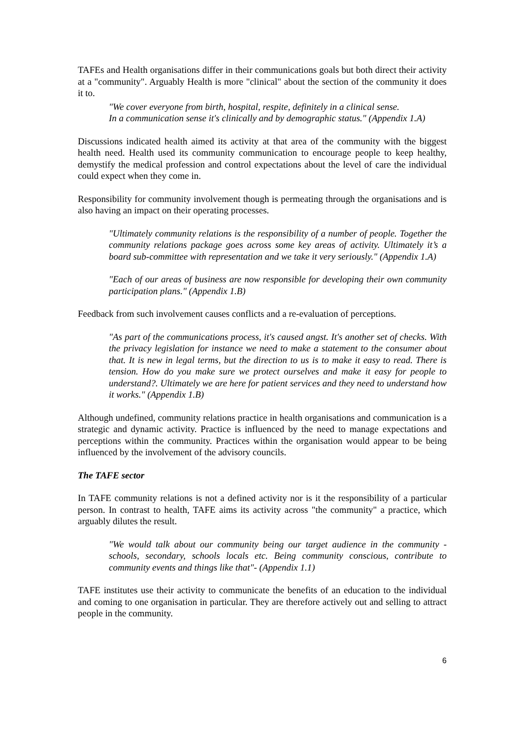TAFEs and Health organisations differ in their communications goals but both direct their activity at a "community". Arguably Health is more "clinical" about the section of the community it does it to.
"We cover everyone from birth, hospital, respite, definitely in a clinical sense.
In a communication sense it's clinically and by demographic status." (Appendix 1.A)
Discussions indicated health aimed its activity at that area of the community with the biggest health need. Health used its community communication to encourage people to keep healthy, demystify the medical profession and control expectations about the level of care the individual could expect when they come in.
Responsibility for community involvement though is permeating through the organisations and is also having an impact on their operating processes.
"Ultimately community relations is the responsibility of a number of people. Together the community relations package goes across some key areas of activity. Ultimately it’s a board sub-committee with representation and we take it very seriously." (Appendix 1.A)
"Each of our areas of business are now responsible for developing their own community participation plans." (Appendix 1.B)
Feedback from such involvement causes conflicts and a re-evaluation of perceptions.
"As part of the communications process, it's caused angst. It's another set of checks. With the privacy legislation for instance we need to make a statement to the consumer about that. It is new in legal terms, but the direction to us is to make it easy to read. There is tension. How do you make sure we protect ourselves and make it easy for people to understand?. Ultimately we are here for patient services and they need to understand how it works." (Appendix 1.B)
Although undefined, community relations practice in health organisations and communication is a strategic and dynamic activity. Practice is influenced by the need to manage expectations and perceptions within the community. Practices within the organisation would appear to be being influenced by the involvement of the advisory councils.
The TAFE sector
In TAFE community relations is not a defined activity nor is it the responsibility of a particular person. In contrast to health, TAFE aims its activity across "the community" a practice, which arguably dilutes the result.
"We would talk about our community being our target audience in the community - schools, secondary, schools locals etc. Being community conscious, contribute to community events and things like that"- (Appendix 1.1)
TAFE institutes use their activity to communicate the benefits of an education to the individual and coming to one organisation in particular. They are therefore actively out and selling to attract people in the community.
6